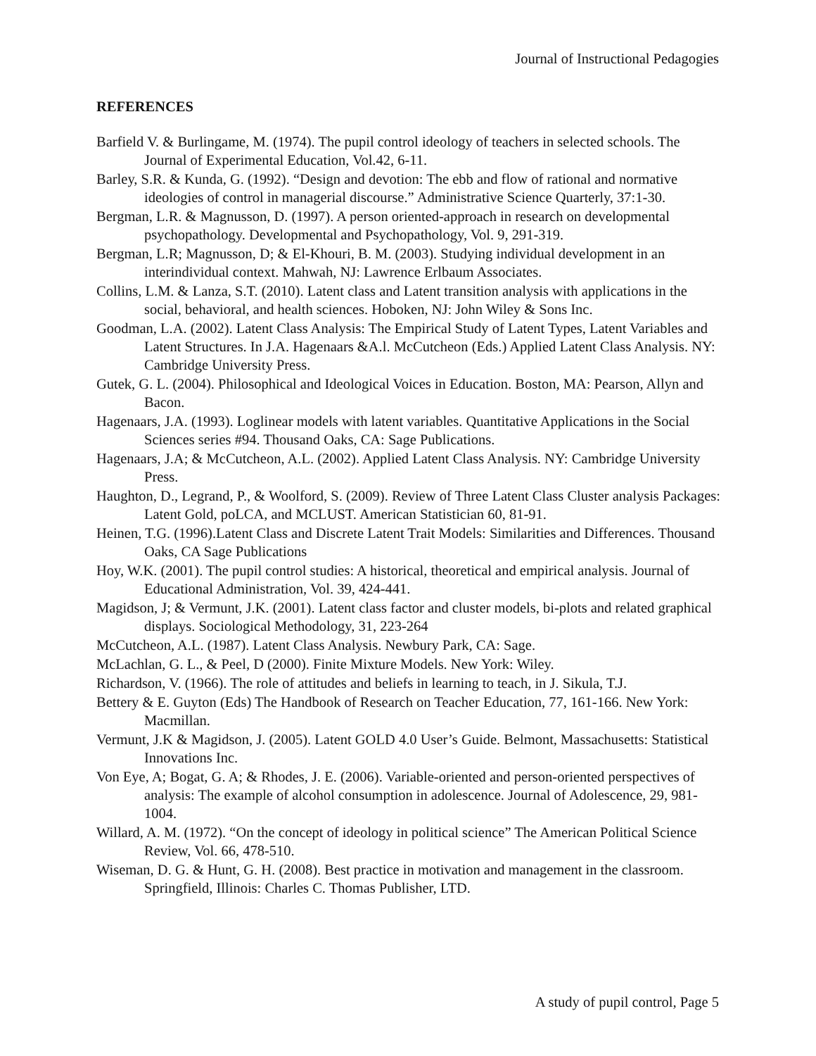Journal of Instructional Pedagogies
REFERENCES
Barfield V. & Burlingame, M. (1974). The pupil control ideology of teachers in selected schools. The Journal of Experimental Education, Vol.42, 6-11.
Barley, S.R. & Kunda, G. (1992). “Design and devotion: The ebb and flow of rational and normative ideologies of control in managerial discourse.” Administrative Science Quarterly, 37:1-30.
Bergman, L.R. & Magnusson, D. (1997). A person oriented-approach in research on developmental psychopathology. Developmental and Psychopathology, Vol. 9, 291-319.
Bergman, L.R; Magnusson, D; & El-Khouri, B. M. (2003). Studying individual development in an interindividual context. Mahwah, NJ: Lawrence Erlbaum Associates.
Collins, L.M. & Lanza, S.T. (2010). Latent class and Latent transition analysis with applications in the social, behavioral, and health sciences. Hoboken, NJ: John Wiley & Sons Inc.
Goodman, L.A. (2002). Latent Class Analysis: The Empirical Study of Latent Types, Latent Variables and Latent Structures. In J.A. Hagenaars &A.l. McCutcheon (Eds.) Applied Latent Class Analysis. NY: Cambridge University Press.
Gutek, G. L. (2004). Philosophical and Ideological Voices in Education. Boston, MA: Pearson, Allyn and Bacon.
Hagenaars, J.A. (1993). Loglinear models with latent variables. Quantitative Applications in the Social Sciences series #94. Thousand Oaks, CA: Sage Publications.
Hagenaars, J.A; & McCutcheon, A.L. (2002). Applied Latent Class Analysis. NY: Cambridge University Press.
Haughton, D., Legrand, P., & Woolford, S. (2009). Review of Three Latent Class Cluster analysis Packages: Latent Gold, poLCA, and MCLUST. American Statistician 60, 81-91.
Heinen, T.G. (1996).Latent Class and Discrete Latent Trait Models: Similarities and Differences. Thousand Oaks, CA Sage Publications
Hoy, W.K. (2001). The pupil control studies: A historical, theoretical and empirical analysis. Journal of Educational Administration, Vol. 39, 424-441.
Magidson, J; & Vermunt, J.K. (2001). Latent class factor and cluster models, bi-plots and related graphical displays. Sociological Methodology, 31, 223-264
McCutcheon, A.L. (1987). Latent Class Analysis. Newbury Park, CA: Sage.
McLachlan, G. L., & Peel, D (2000). Finite Mixture Models. New York: Wiley.
Richardson, V. (1966). The role of attitudes and beliefs in learning to teach, in J. Sikula, T.J.
Bettery & E. Guyton (Eds) The Handbook of Research on Teacher Education, 77, 161-166. New York: Macmillan.
Vermunt, J.K & Magidson, J. (2005). Latent GOLD 4.0 User’s Guide. Belmont, Massachusetts: Statistical Innovations Inc.
Von Eye, A; Bogat, G. A; & Rhodes, J. E. (2006). Variable-oriented and person-oriented perspectives of analysis: The example of alcohol consumption in adolescence. Journal of Adolescence, 29, 981-1004.
Willard, A. M. (1972). “On the concept of ideology in political science” The American Political Science Review, Vol. 66, 478-510.
Wiseman, D. G. & Hunt, G. H. (2008). Best practice in motivation and management in the classroom. Springfield, Illinois: Charles C. Thomas Publisher, LTD.
A study of pupil control, Page 5